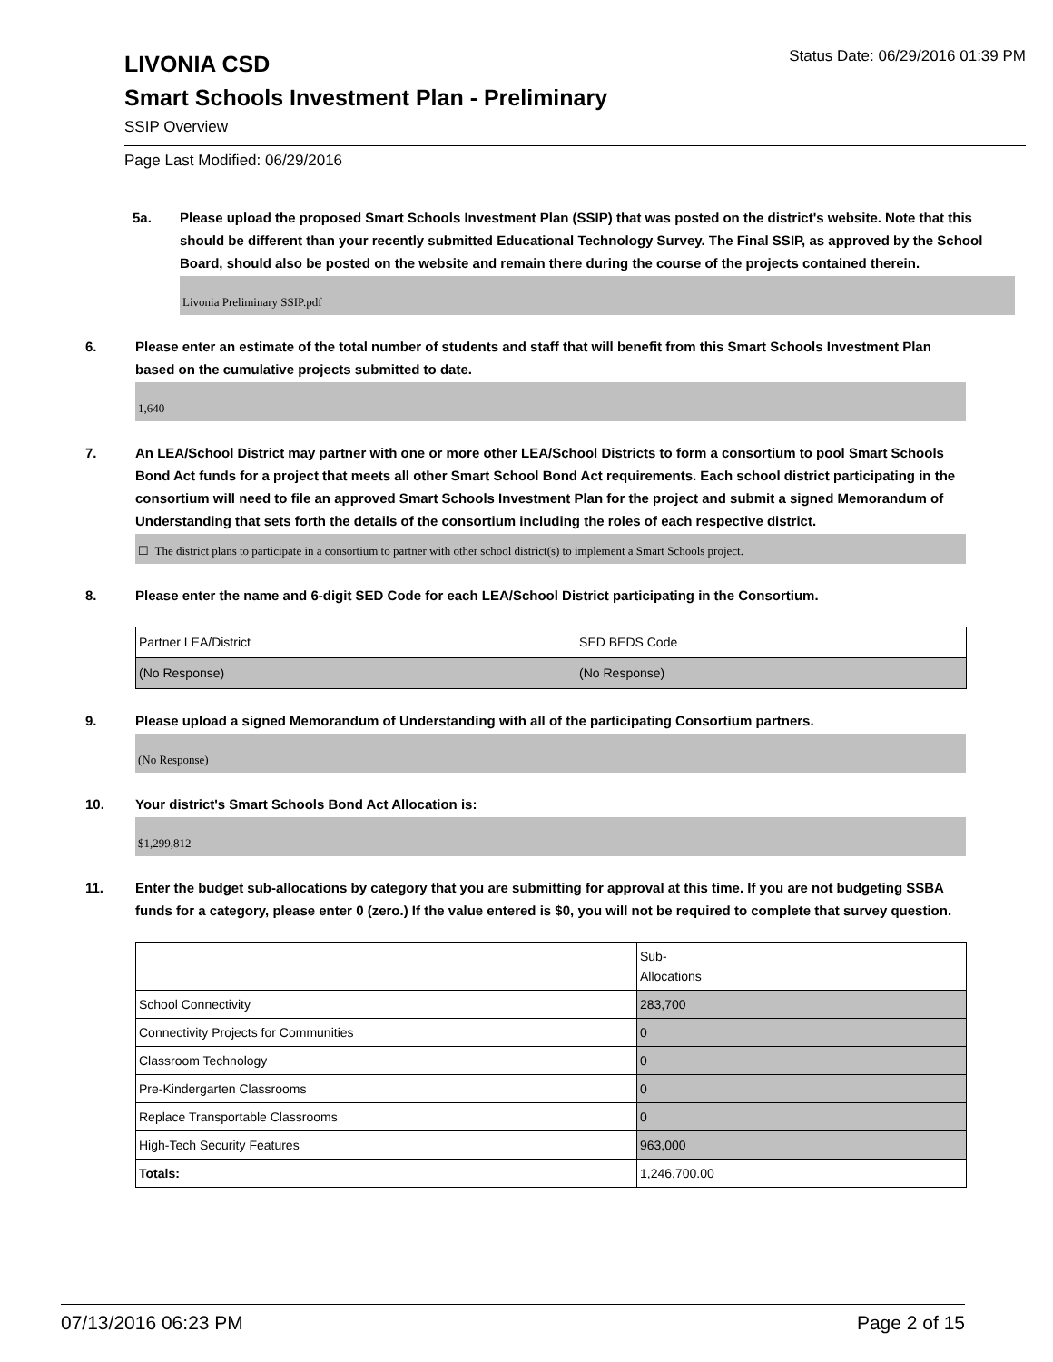LIVONIA CSD
Status Date: 06/29/2016 01:39 PM
Smart Schools Investment Plan - Preliminary
SSIP Overview
Page Last Modified: 06/29/2016
5a. Please upload the proposed Smart Schools Investment Plan (SSIP) that was posted on the district's website. Note that this should be different than your recently submitted Educational Technology Survey. The Final SSIP, as approved by the School Board, should also be posted on the website and remain there during the course of the projects contained therein.
Livonia Preliminary SSIP.pdf
6. Please enter an estimate of the total number of students and staff that will benefit from this Smart Schools Investment Plan based on the cumulative projects submitted to date.
1,640
7. An LEA/School District may partner with one or more other LEA/School Districts to form a consortium to pool Smart Schools Bond Act funds for a project that meets all other Smart School Bond Act requirements. Each school district participating in the consortium will need to file an approved Smart Schools Investment Plan for the project and submit a signed Memorandum of Understanding that sets forth the details of the consortium including the roles of each respective district.
☐ The district plans to participate in a consortium to partner with other school district(s) to implement a Smart Schools project.
8. Please enter the name and 6-digit SED Code for each LEA/School District participating in the Consortium.
| Partner LEA/District | SED BEDS Code |
| (No Response) | (No Response) |
9. Please upload a signed Memorandum of Understanding with all of the participating Consortium partners.
(No Response)
10. Your district's Smart Schools Bond Act Allocation is:
$1,299,812
11. Enter the budget sub-allocations by category that you are submitting for approval at this time. If you are not budgeting SSBA funds for a category, please enter 0 (zero.) If the value entered is $0, you will not be required to complete that survey question.
| | Sub- Allocations |
| School Connectivity | 283,700 |
| Connectivity Projects for Communities | 0 |
| Classroom Technology | 0 |
| Pre-Kindergarten Classrooms | 0 |
| Replace Transportable Classrooms | 0 |
| High-Tech Security Features | 963,000 |
| Totals: | 1,246,700.00 |
07/13/2016 06:23 PM Page 2 of 15